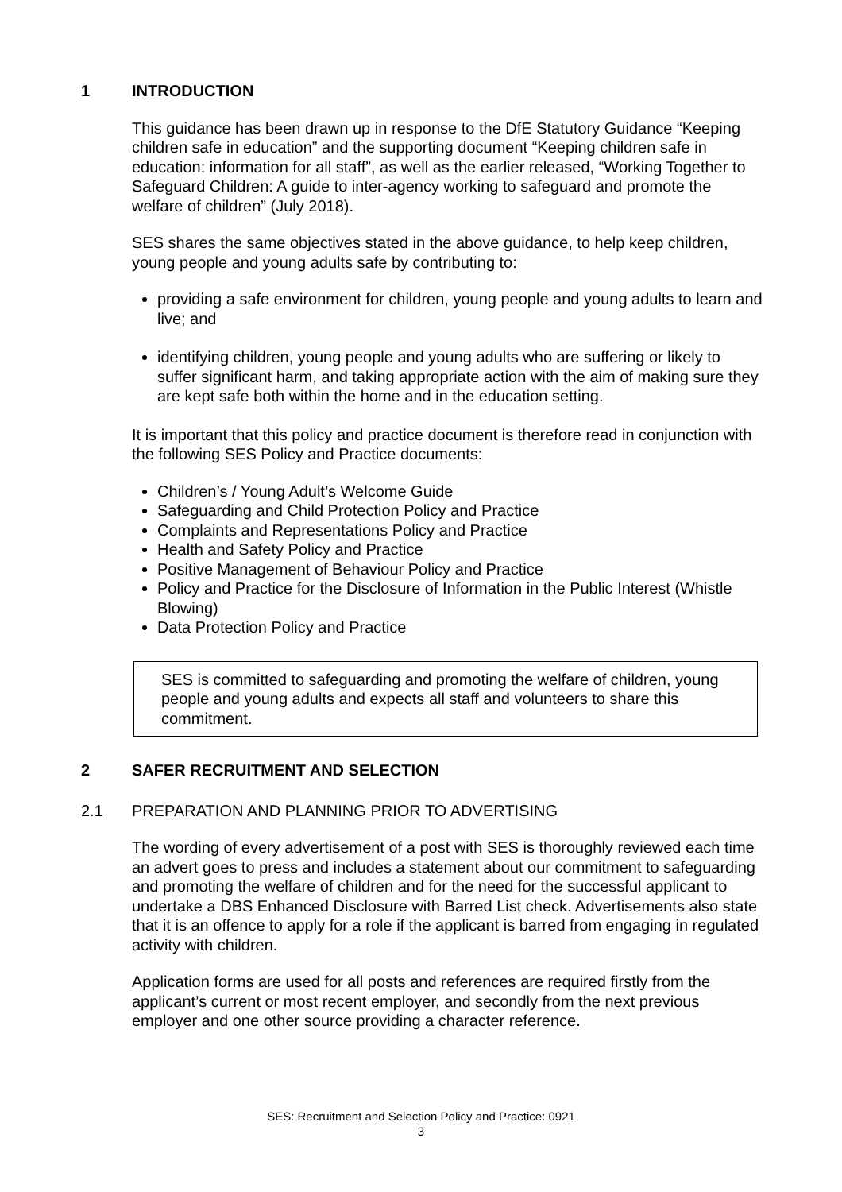1 INTRODUCTION
This guidance has been drawn up in response to the DfE Statutory Guidance “Keeping children safe in education” and the supporting document “Keeping children safe in education: information for all staff”, as well as the earlier released, “Working Together to Safeguard Children: A guide to inter-agency working to safeguard and promote the welfare of children” (July 2018).
SES shares the same objectives stated in the above guidance, to help keep children, young people and young adults safe by contributing to:
providing a safe environment for children, young people and young adults to learn and live; and
identifying children, young people and young adults who are suffering or likely to suffer significant harm, and taking appropriate action with the aim of making sure they are kept safe both within the home and in the education setting.
It is important that this policy and practice document is therefore read in conjunction with the following SES Policy and Practice documents:
Children’s / Young Adult’s Welcome Guide
Safeguarding and Child Protection Policy and Practice
Complaints and Representations Policy and Practice
Health and Safety Policy and Practice
Positive Management of Behaviour Policy and Practice
Policy and Practice for the Disclosure of Information in the Public Interest (Whistle Blowing)
Data Protection Policy and Practice
SES is committed to safeguarding and promoting the welfare of children, young people and young adults and expects all staff and volunteers to share this commitment.
2 SAFER RECRUITMENT AND SELECTION
2.1 PREPARATION AND PLANNING PRIOR TO ADVERTISING
The wording of every advertisement of a post with SES is thoroughly reviewed each time an advert goes to press and includes a statement about our commitment to safeguarding and promoting the welfare of children and for the need for the successful applicant to undertake a DBS Enhanced Disclosure with Barred List check. Advertisements also state that it is an offence to apply for a role if the applicant is barred from engaging in regulated activity with children.
Application forms are used for all posts and references are required firstly from the applicant’s current or most recent employer, and secondly from the next previous employer and one other source providing a character reference.
SES: Recruitment and Selection Policy and Practice: 0921
3